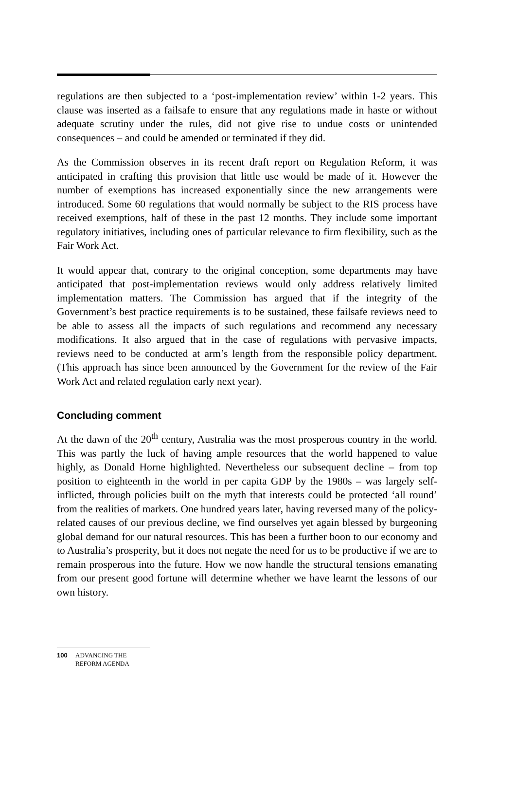regulations are then subjected to a ‘post-implementation review’ within 1-2 years. This clause was inserted as a failsafe to ensure that any regulations made in haste or without adequate scrutiny under the rules, did not give rise to undue costs or unintended consequences – and could be amended or terminated if they did.
As the Commission observes in its recent draft report on Regulation Reform, it was anticipated in crafting this provision that little use would be made of it. However the number of exemptions has increased exponentially since the new arrangements were introduced. Some 60 regulations that would normally be subject to the RIS process have received exemptions, half of these in the past 12 months. They include some important regulatory initiatives, including ones of particular relevance to firm flexibility, such as the Fair Work Act.
It would appear that, contrary to the original conception, some departments may have anticipated that post-implementation reviews would only address relatively limited implementation matters. The Commission has argued that if the integrity of the Government’s best practice requirements is to be sustained, these failsafe reviews need to be able to assess all the impacts of such regulations and recommend any necessary modifications. It also argued that in the case of regulations with pervasive impacts, reviews need to be conducted at arm’s length from the responsible policy department. (This approach has since been announced by the Government for the review of the Fair Work Act and related regulation early next year).
Concluding comment
At the dawn of the 20<sup>th</sup> century, Australia was the most prosperous country in the world. This was partly the luck of having ample resources that the world happened to value highly, as Donald Horne highlighted. Nevertheless our subsequent decline – from top position to eighteenth in the world in per capita GDP by the 1980s – was largely self-inflicted, through policies built on the myth that interests could be protected ‘all round’ from the realities of markets. One hundred years later, having reversed many of the policy-related causes of our previous decline, we find ourselves yet again blessed by burgeoning global demand for our natural resources. This has been a further boon to our economy and to Australia’s prosperity, but it does not negate the need for us to be productive if we are to remain prosperous into the future. How we now handle the structural tensions emanating from our present good fortune will determine whether we have learnt the lessons of our own history.
100 ADVANCING THE
REFORM AGENDA